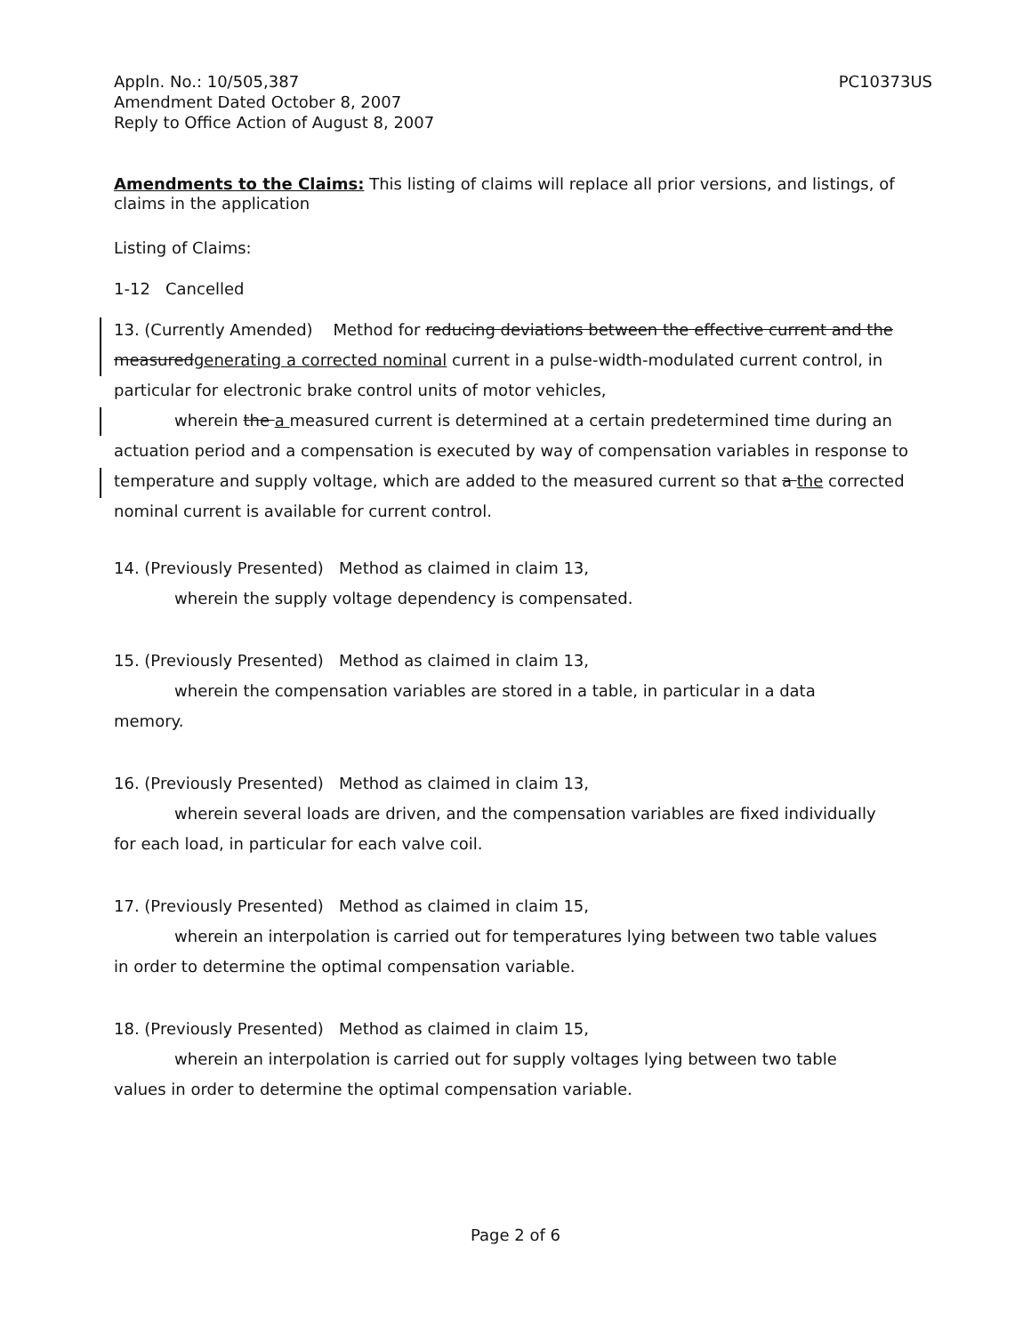Appln. No.: 10/505,387
Amendment Dated October 8, 2007
Reply to Office Action of August 8, 2007
PC10373US
Amendments to the Claims: This listing of claims will replace all prior versions, and listings, of claims in the application
Listing of Claims:
1-12 Cancelled
13. (Currently Amended) Method for reducing deviations between the effective current and the measuredgenerating a corrected nominal current in a pulse-width-modulated current control, in particular for electronic brake control units of motor vehicles,
wherein the a measured current is determined at a certain predetermined time during an
actuation period and a compensation is executed by way of compensation variables in response to temperature and supply voltage, which are added to the measured current so that a the corrected nominal current is available for current control.
14. (Previously Presented) Method as claimed in claim 13,
wherein the supply voltage dependency is compensated.
15. (Previously Presented) Method as claimed in claim 13,
wherein the compensation variables are stored in a table, in particular in a data
memory.
16. (Previously Presented) Method as claimed in claim 13,
wherein several loads are driven, and the compensation variables are fixed individually
for each load, in particular for each valve coil.
17. (Previously Presented) Method as claimed in claim 15,
wherein an interpolation is carried out for temperatures lying between two table values
in order to determine the optimal compensation variable.
18. (Previously Presented) Method as claimed in claim 15,
wherein an interpolation is carried out for supply voltages lying between two table
values in order to determine the optimal compensation variable.
Page 2 of 6